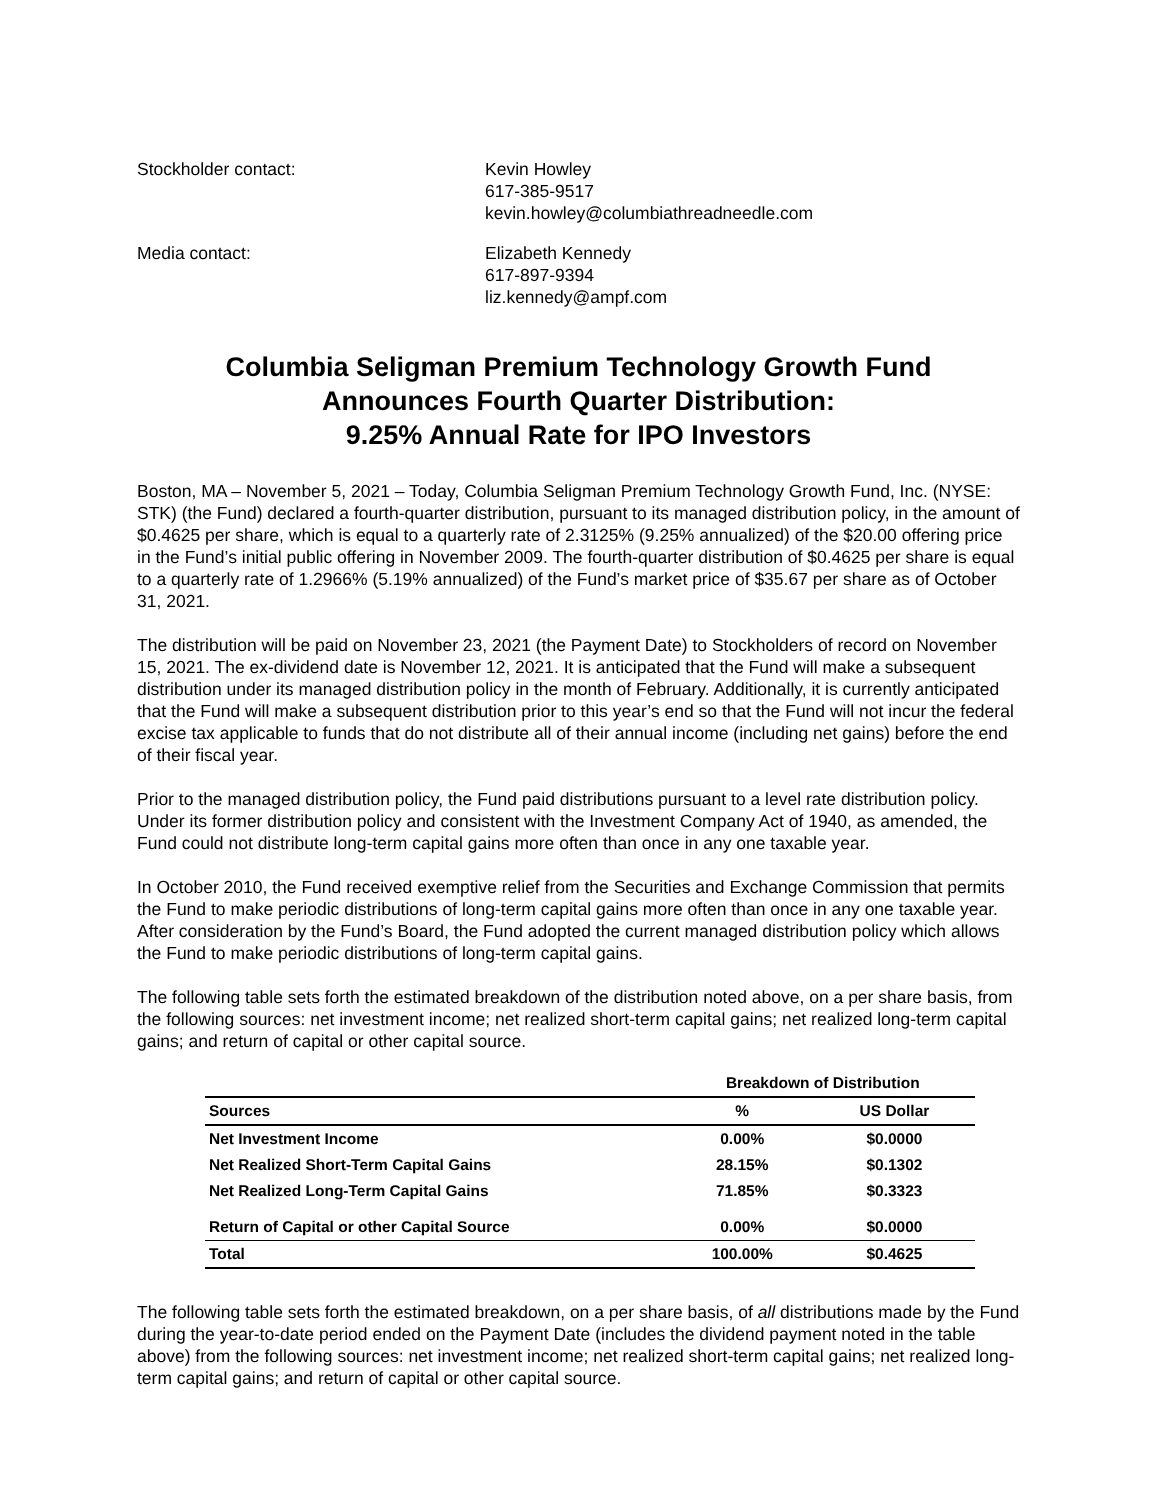Stockholder contact: Kevin Howley
617-385-9517
kevin.howley@columbiathreadneedle.com
Media contact: Elizabeth Kennedy
617-897-9394
liz.kennedy@ampf.com
Columbia Seligman Premium Technology Growth Fund
Announces Fourth Quarter Distribution:
9.25% Annual Rate for IPO Investors
Boston, MA – November 5, 2021 – Today, Columbia Seligman Premium Technology Growth Fund, Inc. (NYSE: STK) (the Fund) declared a fourth-quarter distribution, pursuant to its managed distribution policy, in the amount of $0.4625 per share, which is equal to a quarterly rate of 2.3125% (9.25% annualized) of the $20.00 offering price in the Fund’s initial public offering in November 2009. The fourth-quarter distribution of $0.4625 per share is equal to a quarterly rate of 1.2966% (5.19% annualized) of the Fund’s market price of $35.67 per share as of October 31, 2021.
The distribution will be paid on November 23, 2021 (the Payment Date) to Stockholders of record on November 15, 2021. The ex-dividend date is November 12, 2021. It is anticipated that the Fund will make a subsequent distribution under its managed distribution policy in the month of February. Additionally, it is currently anticipated that the Fund will make a subsequent distribution prior to this year’s end so that the Fund will not incur the federal excise tax applicable to funds that do not distribute all of their annual income (including net gains) before the end of their fiscal year.
Prior to the managed distribution policy, the Fund paid distributions pursuant to a level rate distribution policy. Under its former distribution policy and consistent with the Investment Company Act of 1940, as amended, the Fund could not distribute long-term capital gains more often than once in any one taxable year.
In October 2010, the Fund received exemptive relief from the Securities and Exchange Commission that permits the Fund to make periodic distributions of long-term capital gains more often than once in any one taxable year. After consideration by the Fund’s Board, the Fund adopted the current managed distribution policy which allows the Fund to make periodic distributions of long-term capital gains.
The following table sets forth the estimated breakdown of the distribution noted above, on a per share basis, from the following sources: net investment income; net realized short-term capital gains; net realized long-term capital gains; and return of capital or other capital source.
| | Breakdown of Distribution | |
| --- | --- | --- |
| Sources | % | US Dollar |
| Net Investment Income | 0.00% | $0.0000 |
| Net Realized Short-Term Capital Gains | 28.15% | $0.1302 |
| Net Realized Long-Term Capital Gains | 71.85% | $0.3323 |
| Return of Capital or other Capital Source | 0.00% | $0.0000 |
| Total | 100.00% | $0.4625 |
The following table sets forth the estimated breakdown, on a per share basis, of all distributions made by the Fund during the year-to-date period ended on the Payment Date (includes the dividend payment noted in the table above) from the following sources: net investment income; net realized short-term capital gains; net realized long-term capital gains; and return of capital or other capital source.